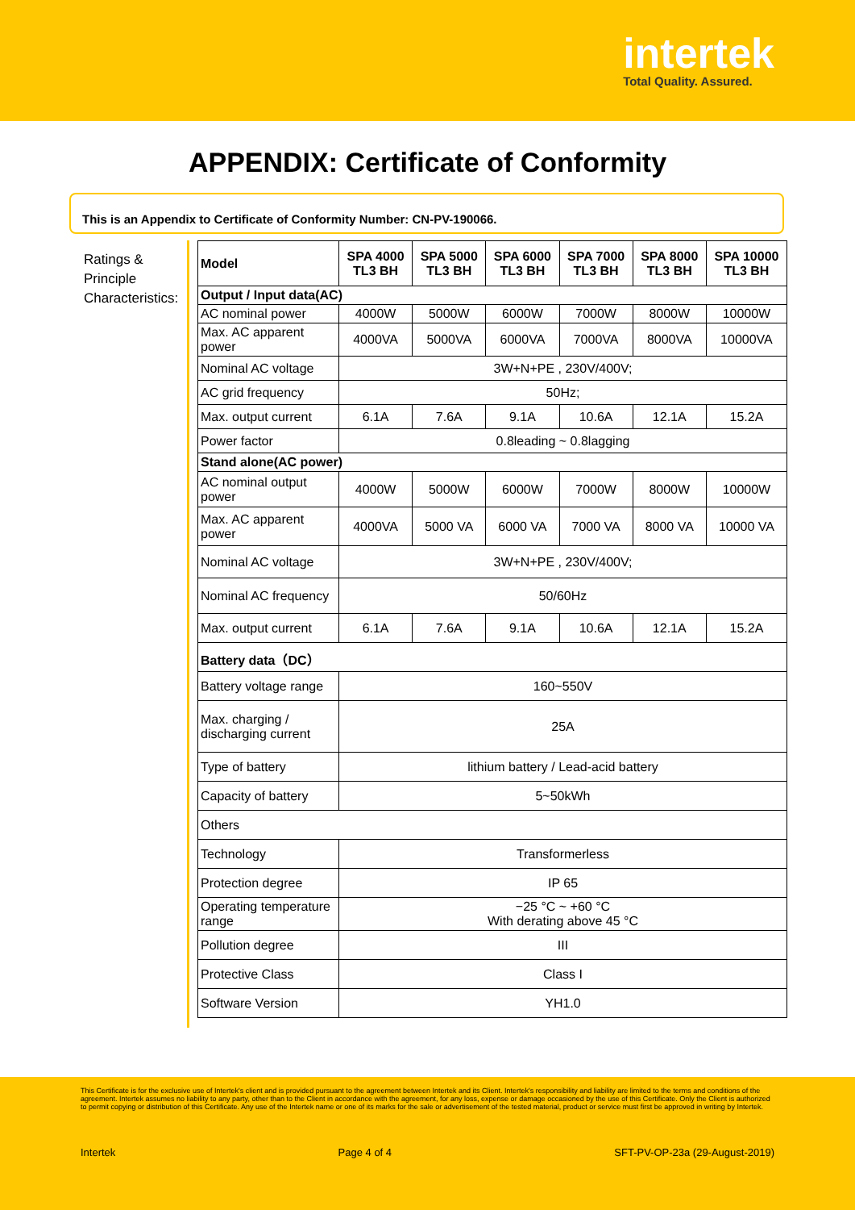intertek
Total Quality. Assured.
APPENDIX: Certificate of Conformity
This is an Appendix to Certificate of Conformity Number: CN-PV-190066.
Ratings & Principle Characteristics:
| Model | SPA 4000 TL3 BH | SPA 5000 TL3 BH | SPA 6000 TL3 BH | SPA 7000 TL3 BH | SPA 8000 TL3 BH | SPA 10000 TL3 BH |
| --- | --- | --- | --- | --- | --- | --- |
| Output / Input data(AC) | | | | | | |
| AC nominal power | 4000W | 5000W | 6000W | 7000W | 8000W | 10000W |
| Max. AC apparent power | 4000VA | 5000VA | 6000VA | 7000VA | 8000VA | 10000VA |
| Nominal AC voltage | 3W+N+PE , 230V/400V; | | | | | |
| AC grid frequency | 50Hz; | | | | | |
| Max. output current | 6.1A | 7.6A | 9.1A | 10.6A | 12.1A | 15.2A |
| Power factor | 0.8leading ~ 0.8lagging | | | | | |
| Stand alone(AC power) | | | | | | |
| AC nominal output power | 4000W | 5000W | 6000W | 7000W | 8000W | 10000W |
| Max. AC apparent power | 4000VA | 5000 VA | 6000 VA | 7000 VA | 8000 VA | 10000 VA |
| Nominal AC voltage | 3W+N+PE , 230V/400V; | | | | | |
| Nominal AC frequency | 50/60Hz | | | | | |
| Max. output current | 6.1A | 7.6A | 9.1A | 10.6A | 12.1A | 15.2A |
| Battery data（DC） | | | | | | |
| Battery voltage range | 160~550V | | | | | |
| Max. charging / discharging current | 25A | | | | | |
| Type of battery | lithium battery / Lead-acid battery | | | | | |
| Capacity of battery | 5~50kWh | | | | | |
| Others | | | | | | |
| Technology | Transformerless | | | | | |
| Protection degree | IP 65 | | | | | |
| Operating temperature range | −25 °C ~ +60 °C With derating above 45 °C | | | | | |
| Pollution degree | III | | | | | |
| Protective Class | Class I | | | | | |
| Software Version | YH1.0 | | | | | |
This Certificate is for the exclusive use of Intertek's client and is provided pursuant to the agreement between Intertek and its Client. Intertek's responsibility and liability are limited to the terms and conditions of the agreement. Intertek assumes no liability to any party, other than to the Client in accordance with the agreement, for any loss, expense or damage occasioned by the use of this Certificate. Only the Client is authorized to permit copying or distribution of this Certificate. Any use of the Intertek name or one of its marks for the sale or advertisement of the tested material, product or service must first be approved in writing by Intertek.
Intertek Page 4 of 4 SFT-PV-OP-23a (29-August-2019)